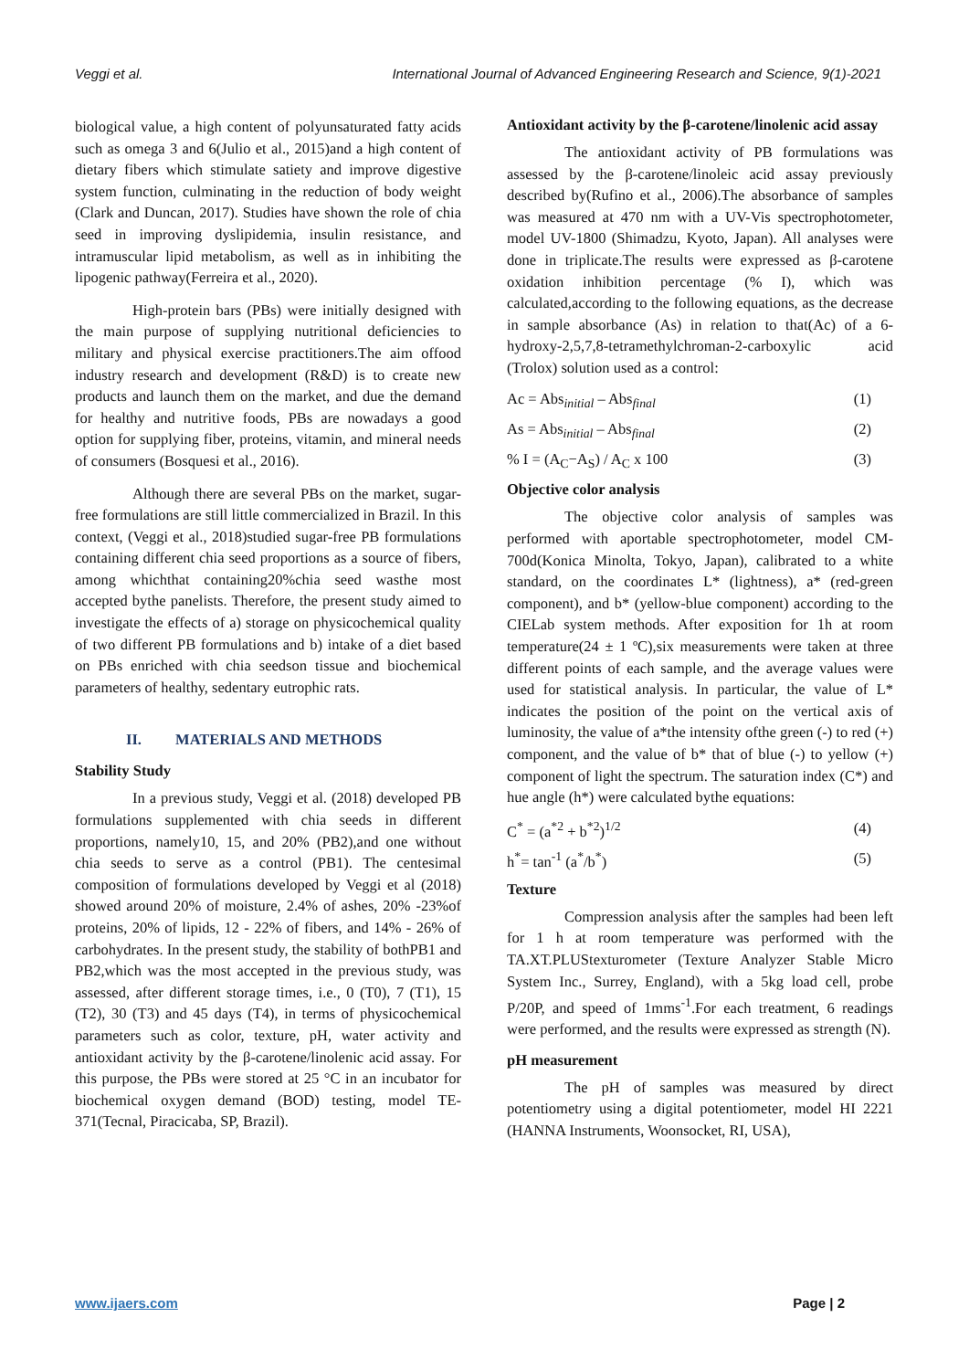Veggi et al. International Journal of Advanced Engineering Research and Science, 9(1)-2021
biological value, a high content of polyunsaturated fatty acids such as omega 3 and 6(Julio et al., 2015)and a high content of dietary fibers which stimulate satiety and improve digestive system function, culminating in the reduction of body weight (Clark and Duncan, 2017). Studies have shown the role of chia seed in improving dyslipidemia, insulin resistance, and intramuscular lipid metabolism, as well as in inhibiting the lipogenic pathway(Ferreira et al., 2020).
High-protein bars (PBs) were initially designed with the main purpose of supplying nutritional deficiencies to military and physical exercise practitioners.The aim offood industry research and development (R&D) is to create new products and launch them on the market, and due the demand for healthy and nutritive foods, PBs are nowadays a good option for supplying fiber, proteins, vitamin, and mineral needs of consumers (Bosquesi et al., 2016).
Although there are several PBs on the market, sugar-free formulations are still little commercialized in Brazil. In this context, (Veggi et al., 2018)studied sugar-free PB formulations containing different chia seed proportions as a source of fibers, among whichthat containing20%chia seed wasthe most accepted bythe panelists. Therefore, the present study aimed to investigate the effects of a) storage on physicochemical quality of two different PB formulations and b) intake of a diet based on PBs enriched with chia seedson tissue and biochemical parameters of healthy, sedentary eutrophic rats.
II. MATERIALS AND METHODS
Stability Study
In a previous study, Veggi et al. (2018) developed PB formulations supplemented with chia seeds in different proportions, namely10, 15, and 20% (PB2),and one without chia seeds to serve as a control (PB1). The centesimal composition of formulations developed by Veggi et al (2018) showed around 20% of moisture, 2.4% of ashes, 20% -23%of proteins, 20% of lipids, 12 - 22% of fibers, and 14% - 26% of carbohydrates. In the present study, the stability of bothPB1 and PB2,which was the most accepted in the previous study, was assessed, after different storage times, i.e., 0 (T0), 7 (T1), 15 (T2), 30 (T3) and 45 days (T4), in terms of physicochemical parameters such as color, texture, pH, water activity and antioxidant activity by the β-carotene/linolenic acid assay. For this purpose, the PBs were stored at 25 °C in an incubator for biochemical oxygen demand (BOD) testing, model TE-371(Tecnal, Piracicaba, SP, Brazil).
Antioxidant activity by the β-carotene/linolenic acid assay
The antioxidant activity of PB formulations was assessed by the β-carotene/linoleic acid assay previously described by(Rufino et al., 2006).The absorbance of samples was measured at 470 nm with a UV-Vis spectrophotometer, model UV-1800 (Shimadzu, Kyoto, Japan). All analyses were done in triplicate.The results were expressed as β-carotene oxidation inhibition percentage (% I), which was calculated,according to the following equations, as the decrease in sample absorbance (As) in relation to that(Ac) of a 6-hydroxy-2,5,7,8-tetramethylchroman-2-carboxylic acid (Trolox) solution used as a control:
Ac = Abs<sub>initial</sub> – Abs<sub>final</sub> (1)
As = Abs<sub>initial</sub> – Abs<sub>final</sub> (2)
% I = (A<sub>C</sub>−A<sub>S</sub>) / A<sub>C</sub> x 100 (3)
Objective color analysis
The objective color analysis of samples was performed with aportable spectrophotometer, model CM-700d(Konica Minolta, Tokyo, Japan), calibrated to a white standard, on the coordinates L* (lightness), a* (red-green component), and b* (yellow-blue component) according to the CIELab system methods. After exposition for 1h at room temperature(24 ± 1 ºC),six measurements were taken at three different points of each sample, and the average values were used for statistical analysis. In particular, the value of L* indicates the position of the point on the vertical axis of luminosity, the value of a*the intensity ofthe green (-) to red (+) component, and the value of b* that of blue (-) to yellow (+) component of light the spectrum. The saturation index (C*) and hue angle (h*) were calculated bythe equations:
C<sup>*</sup> = (a<sup>*2</sup> + b<sup>*2</sup>)<sup>1/2</sup> (4)
h<sup>*</sup>= tan<sup>-1</sup> (a<sup>*</sup>/b<sup>*</sup>) (5)
Texture
Compression analysis after the samples had been left for 1 h at room temperature was performed with the TA.XT.PLUStexturometer (Texture Analyzer Stable Micro System Inc., Surrey, England), with a 5kg load cell, probe P/20P, and speed of 1mms<sup>-1</sup>.For each treatment, 6 readings were performed, and the results were expressed as strength (N).
pH measurement
The pH of samples was measured by direct potentiometry using a digital potentiometer, model HI 2221 (HANNA Instruments, Woonsocket, RI, USA),
www.ijaers.com Page | 2